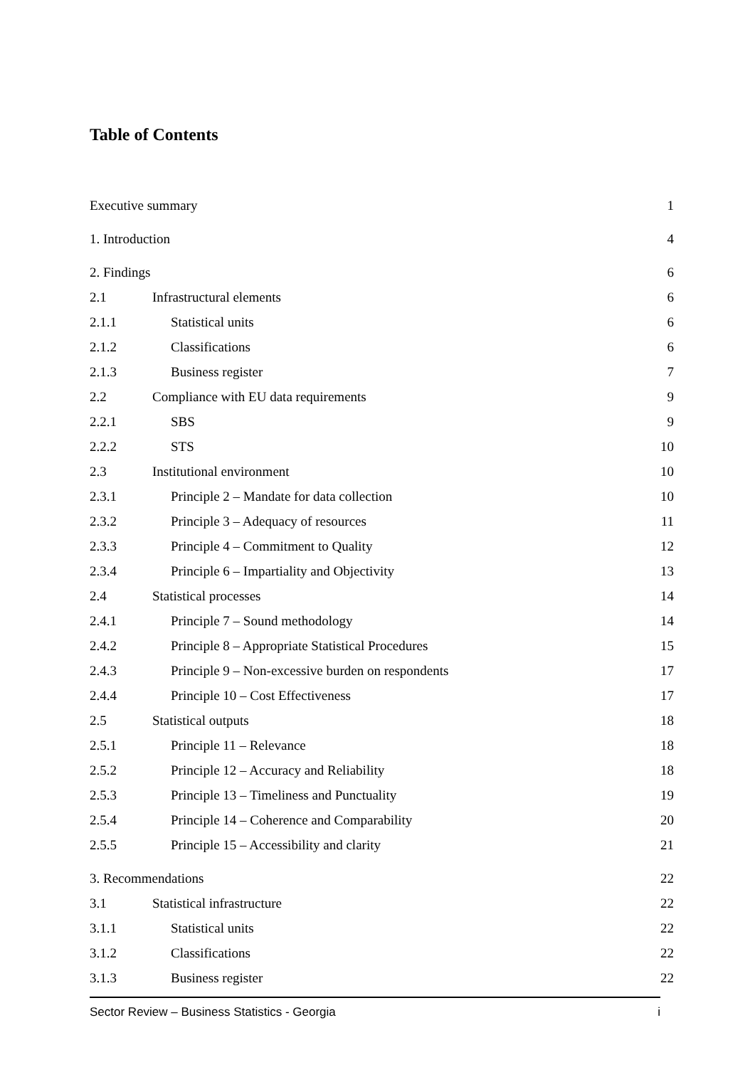Table of Contents
Executive summary 1
1. Introduction 4
2. Findings 6
2.1 Infrastructural elements 6
2.1.1 Statistical units 6
2.1.2 Classifications 6
2.1.3 Business register 7
2.2 Compliance with EU data requirements 9
2.2.1 SBS 9
2.2.2 STS 10
2.3 Institutional environment 10
2.3.1 Principle 2 – Mandate for data collection 10
2.3.2 Principle 3 – Adequacy of resources 11
2.3.3 Principle 4 – Commitment to Quality 12
2.3.4 Principle 6 – Impartiality and Objectivity 13
2.4 Statistical processes 14
2.4.1 Principle 7 – Sound methodology 14
2.4.2 Principle 8 – Appropriate Statistical Procedures 15
2.4.3 Principle 9 – Non-excessive burden on respondents 17
2.4.4 Principle 10 – Cost Effectiveness 17
2.5 Statistical outputs 18
2.5.1 Principle 11 – Relevance 18
2.5.2 Principle 12 – Accuracy and Reliability 18
2.5.3 Principle 13 – Timeliness and Punctuality 19
2.5.4 Principle 14 – Coherence and Comparability 20
2.5.5 Principle 15 – Accessibility and clarity 21
3. Recommendations 22
3.1 Statistical infrastructure 22
3.1.1 Statistical units 22
3.1.2 Classifications 22
3.1.3 Business register 22
Sector Review – Business Statistics - Georgia i